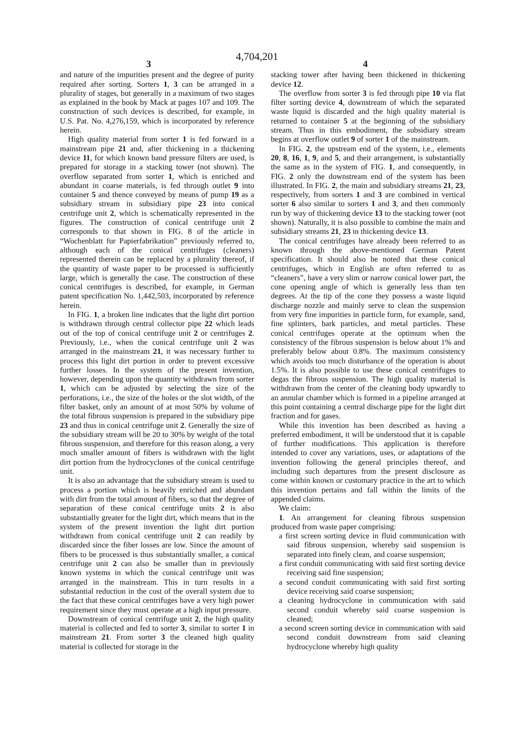4,704,201
3 4
and nature of the impurities present and the degree of purity required after sorting. Sorters 1, 3 can be arranged in a plurality of stages, but generally in a maximum of two stages as explained in the book by Mack at pages 107 and 109. The construction of such devices is described, for example, in U.S. Pat. No. 4,276,159, which is incorporated by reference herein.
High quality material from sorter 1 is fed forward in a mainstream pipe 21 and, after thickening in a thickening device 11, for which known band pressure filters are used, is prepared for storage in a stacking tower (not shown). The overflow separated from sorter 1, which is enriched and abundant in coarse materials, is fed through outlet 9 into container 5 and thence conveyed by means of pump 19 as a subsidiary stream in subsidiary pipe 23 into conical centrifuge unit 2, which is schematically represented in the figures. The construction of conical centrifuge unit 2 corresponds to that shown in FIG. 8 of the article in “Wochenblatt fur Papierfabrikation” previously referred to, although each of the conical centrifuges (cleaners) represented therein can be replaced by a plurality thereof, if the quantity of waste paper to be processed is sufficiently large, which is generally the case. The construction of these conical centrifuges is described, for example, in German patent specification No. 1,442,503, incorporated by reference herein.
In FIG. 1, a broken line indicates that the light dirt portion is withdrawn through central collector pipe 22 which leads out of the top of conical centrifuge unit 2 or centrifuges 2. Previously, i.e., when the conical centrifuge unit 2 was arranged in the mainstream 21, it was necessary further to process this light dirt portion in order to prevent excessive further losses. In the system of the present invention, however, depending upon the quantity withdrawn from sorter 1, which can be adjusted by selecting the size of the perforations, i.e., the size of the holes or the slot width, of the filter basket, only an amount of at most 50% by volume of the total fibrous suspension is prepared in the subsidiary pipe 23 and thus in conical centrifuge unit 2. Generally the size of the subsidiary stream will be 20 to 30% by weight of the total fibrous suspension, and therefore for this reason along, a very much smaller amount of fibers is withdrawn with the light dirt portion from the hydrocyclones of the conical centrifuge unit.
It is also an advantage that the subsidiary stream is used to process a portion which is heavily enriched and abundant with dirt from the total amount of fibers, so that the degree of separation of these conical centrifuge units 2 is also substantially greater for the light dirt, which means that in the system of the present invention the light dirt portion withdrawn from conical centrifuge unit 2 can readily by discarded since the fiber losses are low. Since the amount of fibers to be processed is thus substantially smaller, a conical centrifuge unit 2 can also be smaller than in previously known systems in which the conical centrifuge unit was arranged in the mainstream. This in turn results in a substantial reduction in the cost of the overall system due to the fact that these conical centrifuges have a very high power requirement since they must operate at a high input pressure.
Downstream of conical centrifuge unit 2, the high quality material is collected and fed to sorter 3, similar to sorter 1 in mainstream 21. From sorter 3 the cleaned high quality material is collected for storage in the
stacking tower after having been thickened in thickening device 12.
The overflow from sorter 3 is fed through pipe 10 via flat filter sorting device 4, downstream of which the separated waste liquid is discarded and the high quality material is returned to container 5 at the beginning of the subsidiary stream. Thus in this embodiment, the subsidiary stream begins at overflow outlet 9 of sorter 1 of the mainstream.
In FIG. 2, the upstream end of the system, i.e., elements 20, 8, 16, 1, 9, and 5, and their arrangement, is substantially the same as in the system of FIG. 1, and consequently, in FIG. 2 only the downstream end of the system has been illustrated. In FIG. 2, the main and subsidiary streams 21, 23, respectively, from sorters 1 and 3 are combined in vertical sorter 6 also similar to sorters 1 and 3, and then commonly run by way of thickening device 13 to the stacking tower (not shown). Naturally, it is also possible to combine the main and subsidiary streams 21, 23 in thickening device 13.
The conical centrifuges have already been referred to as known through the above-mentioned German Patent specification. It should also be noted that these conical centrifuges, which in English are often referred to as “cleaners”, have a very slim or narrow conical lower part, the cone opening angle of which is generally less than ten degrees. At the tip of the cone they possess a waste liquid discharge nozzle and mainly serve to clean the suspension from very fine impurities in particle form, for example, sand, fine splinters, bark particles, and metal particles. These conical centrifuges operate at the optimum when the consistency of the fibrous suspension is below about 1% and preferably below about 0.8%. The maximum consistency which avoids too much disturbance of the operation is about 1.5%. It is also possible to use these conical centrifuges to degas the fibrous suspension. The high quality material is withdrawn from the center of the cleaning body upwardly to an annular chamber which is formed in a pipeline arranged at this point containing a central discharge pipe for the light dirt fraction and for gases.
While this invention has been described as having a preferred embodiment, it will be understood that it is capable of further modifications. This application is therefore intended to cover any variations, uses, or adaptations of the invention following the general principles thereof, and including such departures from the present disclosure as come within known or customary practice in the art to which this invention pertains and fall within the limits of the appended claims.
We claim:
1. An arrangement for cleaning fibrous suspension produced from waste paper comprising:
a first screen sorting device in fluid communication with said fibrous suspension, whereby said suspension is separated into finely clean, and coarse suspension;
a first conduit communicating with said first sorting device receiving said fine suspension;
a second conduit communicating with said first sorting device receiving said coarse suspension;
a cleaning hydrocyclone in communication with said second conduit whereby said coarse suspension is cleaned;
a second screen sorting device in communication with said second conduit downstream from said cleaning hydrocyclone whereby high quality